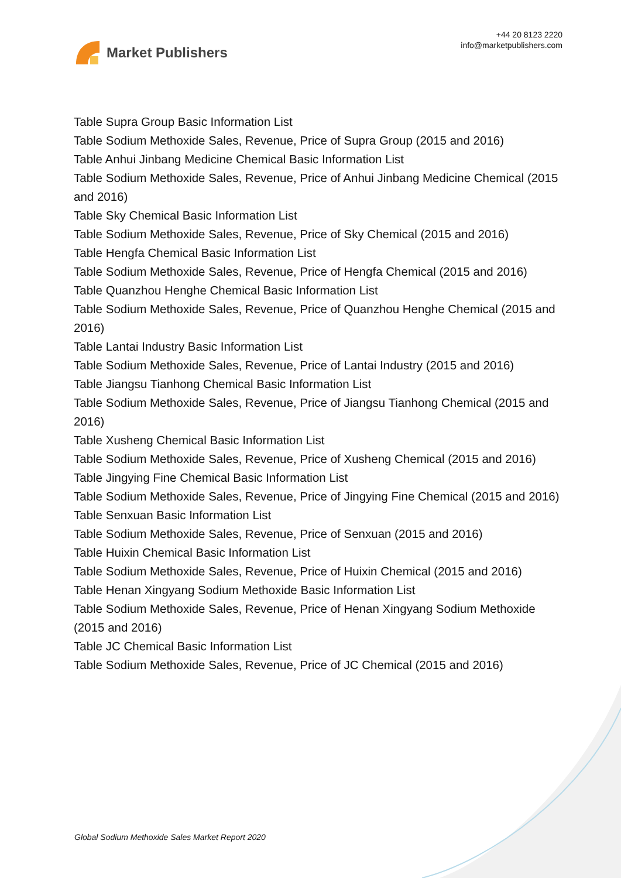Market Publishers
+44 20 8123 2220
info@marketpublishers.com
Table Supra Group Basic Information List
Table Sodium Methoxide Sales, Revenue, Price of Supra Group (2015 and 2016)
Table Anhui Jinbang Medicine Chemical Basic Information List
Table Sodium Methoxide Sales, Revenue, Price of Anhui Jinbang Medicine Chemical (2015 and 2016)
Table Sky Chemical Basic Information List
Table Sodium Methoxide Sales, Revenue, Price of Sky Chemical (2015 and 2016)
Table Hengfa Chemical Basic Information List
Table Sodium Methoxide Sales, Revenue, Price of Hengfa Chemical (2015 and 2016)
Table Quanzhou Henghe Chemical Basic Information List
Table Sodium Methoxide Sales, Revenue, Price of Quanzhou Henghe Chemical (2015 and 2016)
Table Lantai Industry Basic Information List
Table Sodium Methoxide Sales, Revenue, Price of Lantai Industry (2015 and 2016)
Table Jiangsu Tianhong Chemical Basic Information List
Table Sodium Methoxide Sales, Revenue, Price of Jiangsu Tianhong Chemical (2015 and 2016)
Table Xusheng Chemical Basic Information List
Table Sodium Methoxide Sales, Revenue, Price of Xusheng Chemical (2015 and 2016)
Table Jingying Fine Chemical Basic Information List
Table Sodium Methoxide Sales, Revenue, Price of Jingying Fine Chemical (2015 and 2016)
Table Senxuan Basic Information List
Table Sodium Methoxide Sales, Revenue, Price of Senxuan (2015 and 2016)
Table Huixin Chemical Basic Information List
Table Sodium Methoxide Sales, Revenue, Price of Huixin Chemical (2015 and 2016)
Table Henan Xingyang Sodium Methoxide Basic Information List
Table Sodium Methoxide Sales, Revenue, Price of Henan Xingyang Sodium Methoxide (2015 and 2016)
Table JC Chemical Basic Information List
Table Sodium Methoxide Sales, Revenue, Price of JC Chemical (2015 and 2016)
Global Sodium Methoxide Sales Market Report 2020